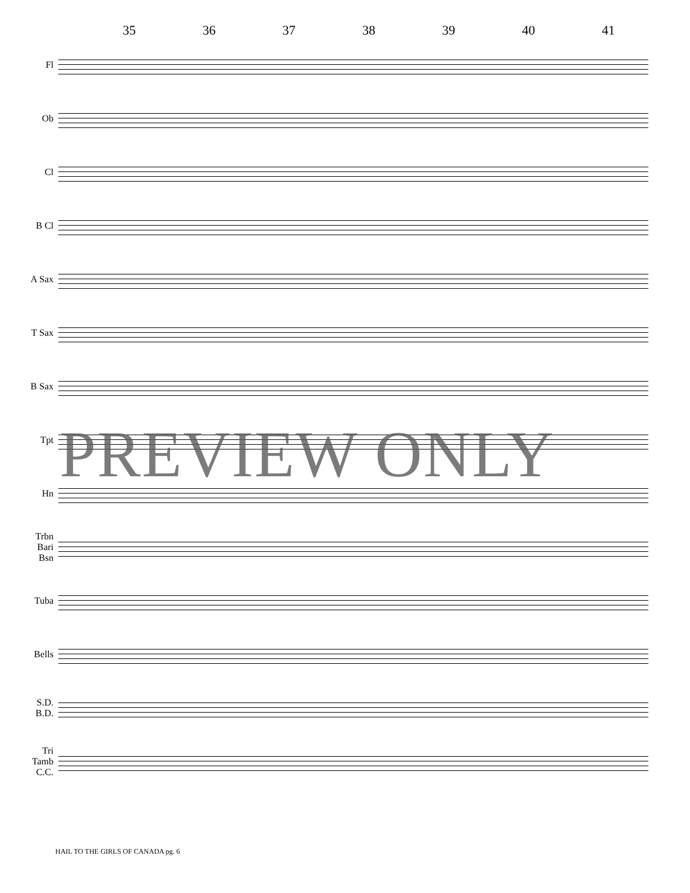35 36 37 38 39 40 41
Fl
Ob
Cl
B Cl
A Sax
T Sax
B Sax
Tpt
Hn
Trbn
Bari
Bsn
Tuba
Bells
S.D.
B.D.
Tri
Tamb
C.C.
PREVIEW ONLY
HAIL TO THE GIRLS OF CANADA pg. 6